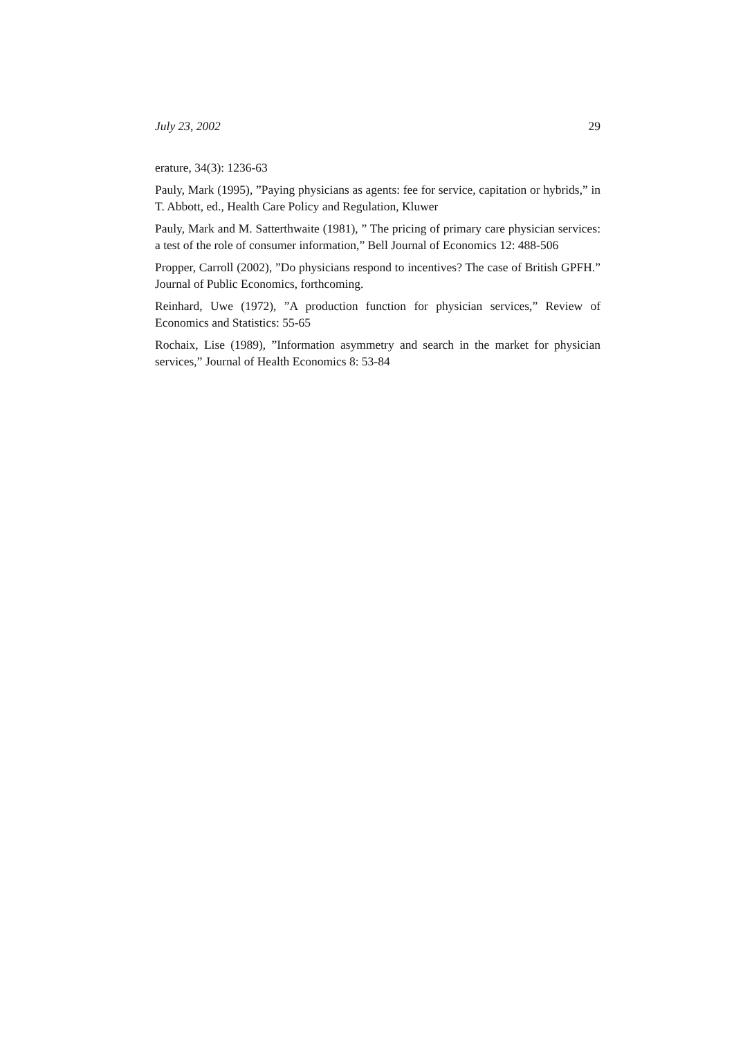July 23, 2002 29
erature, 34(3): 1236-63
Pauly, Mark (1995), ”Paying physicians as agents: fee for service, capitation or hybrids,” in T. Abbott, ed., Health Care Policy and Regulation, Kluwer
Pauly, Mark and M. Satterthwaite (1981), ” The pricing of primary care physician services: a test of the role of consumer information,” Bell Journal of Economics 12: 488-506
Propper, Carroll (2002), ”Do physicians respond to incentives? The case of British GPFH.” Journal of Public Economics, forthcoming.
Reinhard, Uwe (1972), ”A production function for physician services,” Review of Economics and Statistics: 55-65
Rochaix, Lise (1989), ”Information asymmetry and search in the market for physician services,” Journal of Health Economics 8: 53-84